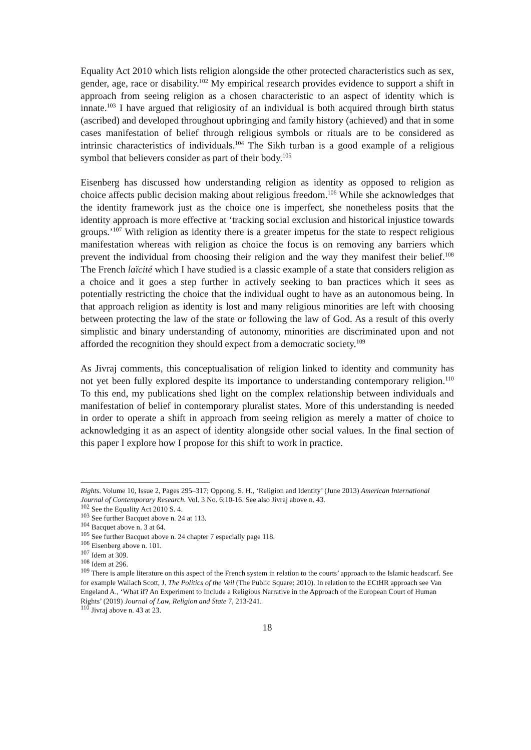Equality Act 2010 which lists religion alongside the other protected characteristics such as sex, gender, age, race or disability.<sup>102</sup> My empirical research provides evidence to support a shift in approach from seeing religion as a chosen characteristic to an aspect of identity which is innate.<sup>103</sup> I have argued that religiosity of an individual is both acquired through birth status (ascribed) and developed throughout upbringing and family history (achieved) and that in some cases manifestation of belief through religious symbols or rituals are to be considered as intrinsic characteristics of individuals.<sup>104</sup> The Sikh turban is a good example of a religious symbol that believers consider as part of their body.<sup>105</sup>
Eisenberg has discussed how understanding religion as identity as opposed to religion as choice affects public decision making about religious freedom.<sup>106</sup> While she acknowledges that the identity framework just as the choice one is imperfect, she nonetheless posits that the identity approach is more effective at ‘tracking social exclusion and historical injustice towards groups.’<sup>107</sup> With religion as identity there is a greater impetus for the state to respect religious manifestation whereas with religion as choice the focus is on removing any barriers which prevent the individual from choosing their religion and the way they manifest their belief.<sup>108</sup> The French laïcité which I have studied is a classic example of a state that considers religion as a choice and it goes a step further in actively seeking to ban practices which it sees as potentially restricting the choice that the individual ought to have as an autonomous being. In that approach religion as identity is lost and many religious minorities are left with choosing between protecting the law of the state or following the law of God. As a result of this overly simplistic and binary understanding of autonomy, minorities are discriminated upon and not afforded the recognition they should expect from a democratic society.<sup>109</sup>
As Jivraj comments, this conceptualisation of religion linked to identity and community has not yet been fully explored despite its importance to understanding contemporary religion.<sup>110</sup> To this end, my publications shed light on the complex relationship between individuals and manifestation of belief in contemporary pluralist states. More of this understanding is needed in order to operate a shift in approach from seeing religion as merely a matter of choice to acknowledging it as an aspect of identity alongside other social values. In the final section of this paper I explore how I propose for this shift to work in practice.
Rights. Volume 10, Issue 2, Pages 295–317; Oppong, S. H., ‘Religion and Identity’ (June 2013) American International Journal of Contemporary Research. Vol. 3 No. 6;10-16. See also Jivraj above n. 43.
<sup>102</sup> See the Equality Act 2010 S. 4.
<sup>103</sup> See further Bacquet above n. 24 at 113.
<sup>104</sup> Bacquet above n. 3 at 64.
<sup>105</sup> See further Bacquet above n. 24 chapter 7 especially page 118.
<sup>106</sup> Eisenberg above n. 101.
<sup>107</sup> Idem at 309.
<sup>108</sup> Idem at 296.
<sup>109</sup> There is ample literature on this aspect of the French system in relation to the courts’ approach to the Islamic headscarf. See for example Wallach Scott, J. The Politics of the Veil (The Public Square: 2010). In relation to the ECtHR approach see Van Engeland A., ‘What if? An Experiment to Include a Religious Narrative in the Approach of the European Court of Human Rights’ (2019) Journal of Law, Religion and State 7, 213-241.
<sup>110</sup> Jivraj above n. 43 at 23.
18